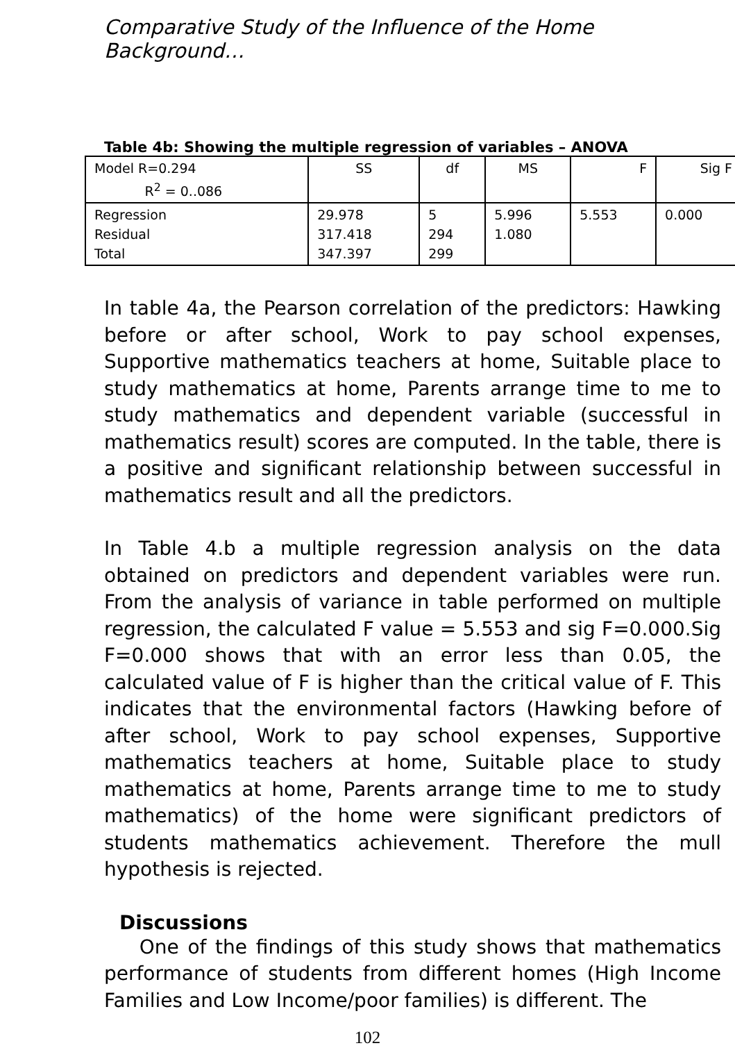Comparative Study of the Influence of the Home Background…
Table 4b: Showing the multiple regression of variables – ANOVA
| Model R=0.294 R<sup>2</sup> = 0..086 | SS | df | MS | F | Sig F |
| Regression Residual Total | 29.978 317.418 347.397 | 5 294 299 | 5.996 1.080 | 5.553 | 0.000 |
In table 4a, the Pearson correlation of the predictors: Hawking before or after school, Work to pay school expenses, Supportive mathematics teachers at home, Suitable place to study mathematics at home, Parents arrange time to me to study mathematics and dependent variable (successful in mathematics result) scores are computed. In the table, there is a positive and significant relationship between successful in mathematics result and all the predictors.
In Table 4.b a multiple regression analysis on the data obtained on predictors and dependent variables were run. From the analysis of variance in table performed on multiple regression, the calculated F value = 5.553 and sig F=0.000.Sig F=0.000 shows that with an error less than 0.05, the calculated value of F is higher than the critical value of F. This indicates that the environmental factors (Hawking before of after school, Work to pay school expenses, Supportive mathematics teachers at home, Suitable place to study mathematics at home, Parents arrange time to me to study mathematics) of the home were significant predictors of students mathematics achievement. Therefore the mull hypothesis is rejected.
Discussions
One of the findings of this study shows that mathematics performance of students from different homes (High Income Families and Low Income/poor families) is different. The
102